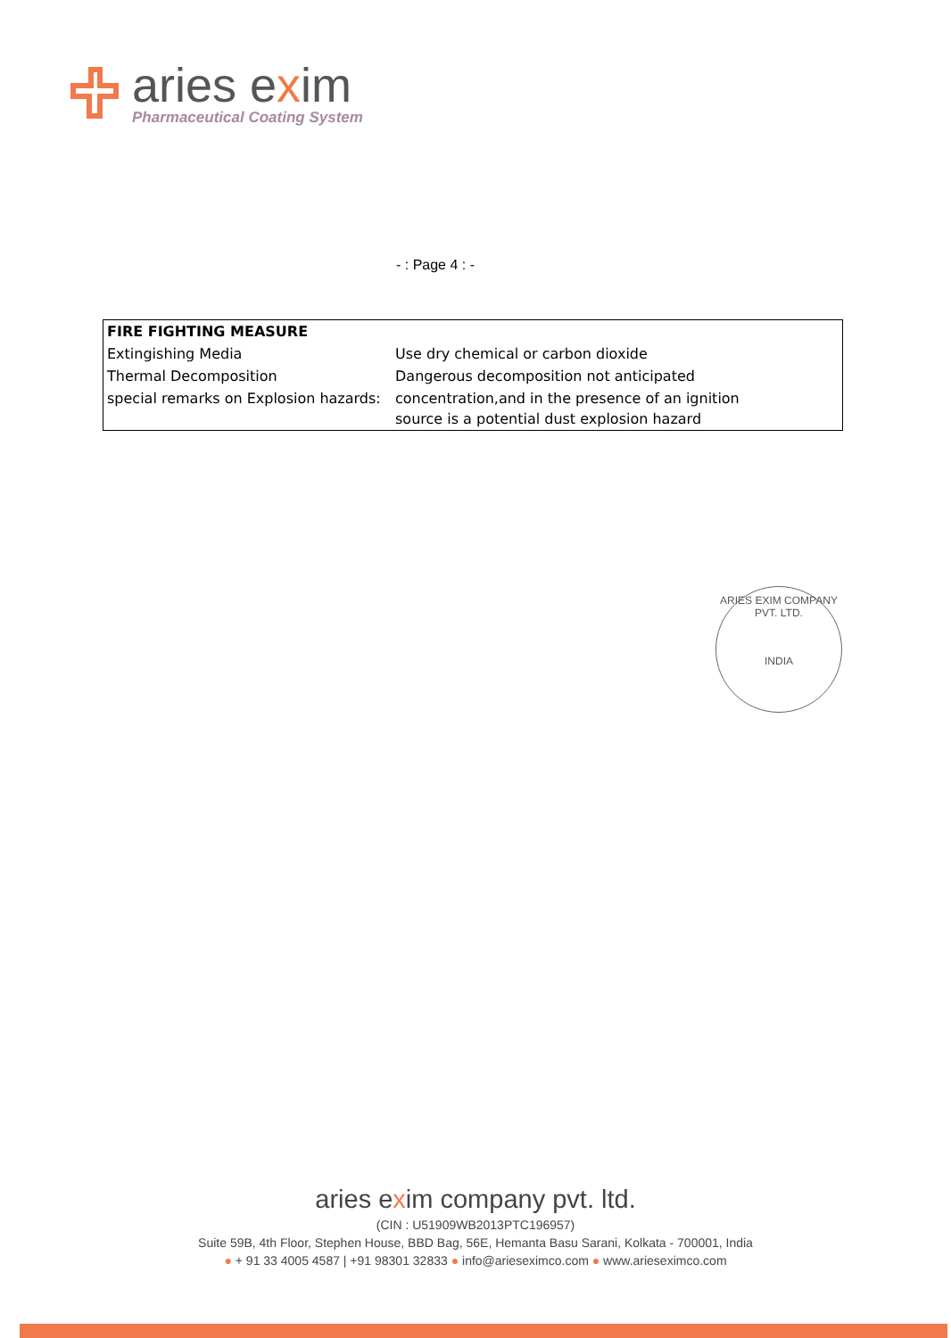aries exim
Pharmaceutical Coating System
- : Page 4 : -
| FIRE FIGHTING MEASURE | |
| --- | --- |
| Extingishing Media | Use dry chemical or carbon dioxide |
| Thermal Decomposition | Dangerous decomposition not anticipated |
| special remarks on Explosion hazards: | concentration,and in the presence of an ignition source is a potential dust explosion hazard |
ARIES EXIM COMPANY PVT. LTD.
INDIA
aries exim company pvt. ltd.
(CIN : U51909WB2013PTC196957)
Suite 59B, 4th Floor, Stephen House, BBD Bag, 56E, Hemanta Basu Sarani, Kolkata - 700001, India
● + 91 33 4005 4587 | +91 98301 32833 ● info@arieseximco.com ● www.arieseximco.com